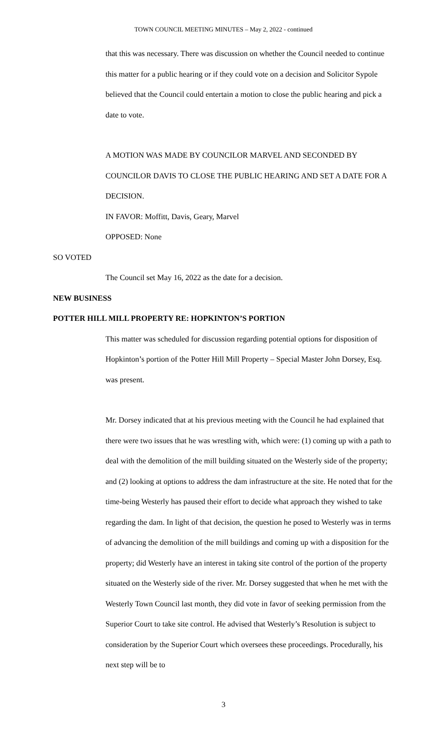TOWN COUNCIL MEETING MINUTES – May 2, 2022 - continued
that this was necessary. There was discussion on whether the Council needed to continue this matter for a public hearing or if they could vote on a decision and Solicitor Sypole believed that the Council could entertain a motion to close the public hearing and pick a date to vote.
A MOTION WAS MADE BY COUNCILOR MARVEL AND SECONDED BY COUNCILOR DAVIS TO CLOSE THE PUBLIC HEARING AND SET A DATE FOR A DECISION.
IN FAVOR: Moffitt, Davis, Geary, Marvel
OPPOSED: None
SO VOTED
The Council set May 16, 2022 as the date for a decision.
NEW BUSINESS
POTTER HILL MILL PROPERTY RE: HOPKINTON’S PORTION
This matter was scheduled for discussion regarding potential options for disposition of Hopkinton’s portion of the Potter Hill Mill Property – Special Master John Dorsey, Esq. was present.
Mr. Dorsey indicated that at his previous meeting with the Council he had explained that there were two issues that he was wrestling with, which were: (1) coming up with a path to deal with the demolition of the mill building situated on the Westerly side of the property; and (2) looking at options to address the dam infrastructure at the site. He noted that for the time-being Westerly has paused their effort to decide what approach they wished to take regarding the dam. In light of that decision, the question he posed to Westerly was in terms of advancing the demolition of the mill buildings and coming up with a disposition for the property; did Westerly have an interest in taking site control of the portion of the property situated on the Westerly side of the river. Mr. Dorsey suggested that when he met with the Westerly Town Council last month, they did vote in favor of seeking permission from the Superior Court to take site control. He advised that Westerly’s Resolution is subject to consideration by the Superior Court which oversees these proceedings. Procedurally, his next step will be to
3